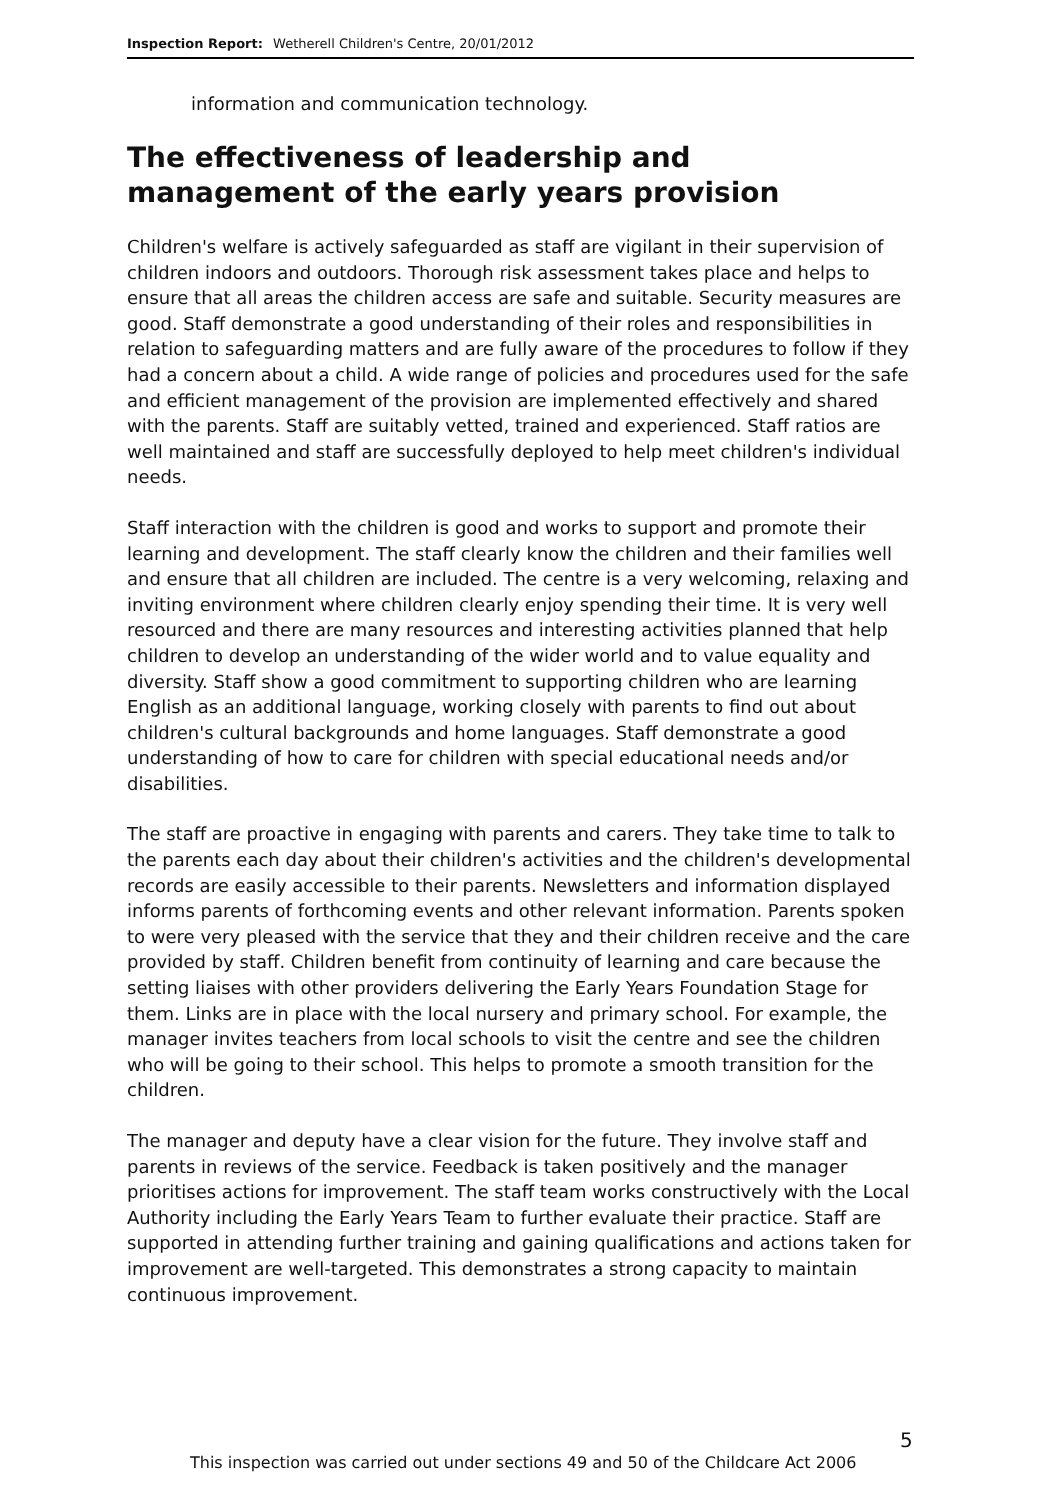Inspection Report: Wetherell Children's Centre, 20/01/2012
information and communication technology.
The effectiveness of leadership and management of the early years provision
Children's welfare is actively safeguarded as staff are vigilant in their supervision of children indoors and outdoors. Thorough risk assessment takes place and helps to ensure that all areas the children access are safe and suitable. Security measures are good. Staff demonstrate a good understanding of their roles and responsibilities in relation to safeguarding matters and are fully aware of the procedures to follow if they had a concern about a child. A wide range of policies and procedures used for the safe and efficient management of the provision are implemented effectively and shared with the parents. Staff are suitably vetted, trained and experienced. Staff ratios are well maintained and staff are successfully deployed to help meet children's individual needs.
Staff interaction with the children is good and works to support and promote their learning and development. The staff clearly know the children and their families well and ensure that all children are included. The centre is a very welcoming, relaxing and inviting environment where children clearly enjoy spending their time. It is very well resourced and there are many resources and interesting activities planned that help children to develop an understanding of the wider world and to value equality and diversity. Staff show a good commitment to supporting children who are learning English as an additional language, working closely with parents to find out about children's cultural backgrounds and home languages. Staff demonstrate a good understanding of how to care for children with special educational needs and/or disabilities.
The staff are proactive in engaging with parents and carers. They take time to talk to the parents each day about their children's activities and the children's developmental records are easily accessible to their parents. Newsletters and information displayed informs parents of forthcoming events and other relevant information. Parents spoken to were very pleased with the service that they and their children receive and the care provided by staff. Children benefit from continuity of learning and care because the setting liaises with other providers delivering the Early Years Foundation Stage for them. Links are in place with the local nursery and primary school. For example, the manager invites teachers from local schools to visit the centre and see the children who will be going to their school. This helps to promote a smooth transition for the children.
The manager and deputy have a clear vision for the future. They involve staff and parents in reviews of the service. Feedback is taken positively and the manager prioritises actions for improvement. The staff team works constructively with the Local Authority including the Early Years Team to further evaluate their practice. Staff are supported in attending further training and gaining qualifications and actions taken for improvement are well-targeted. This demonstrates a strong capacity to maintain continuous improvement.
5
This inspection was carried out under sections 49 and 50 of the Childcare Act 2006